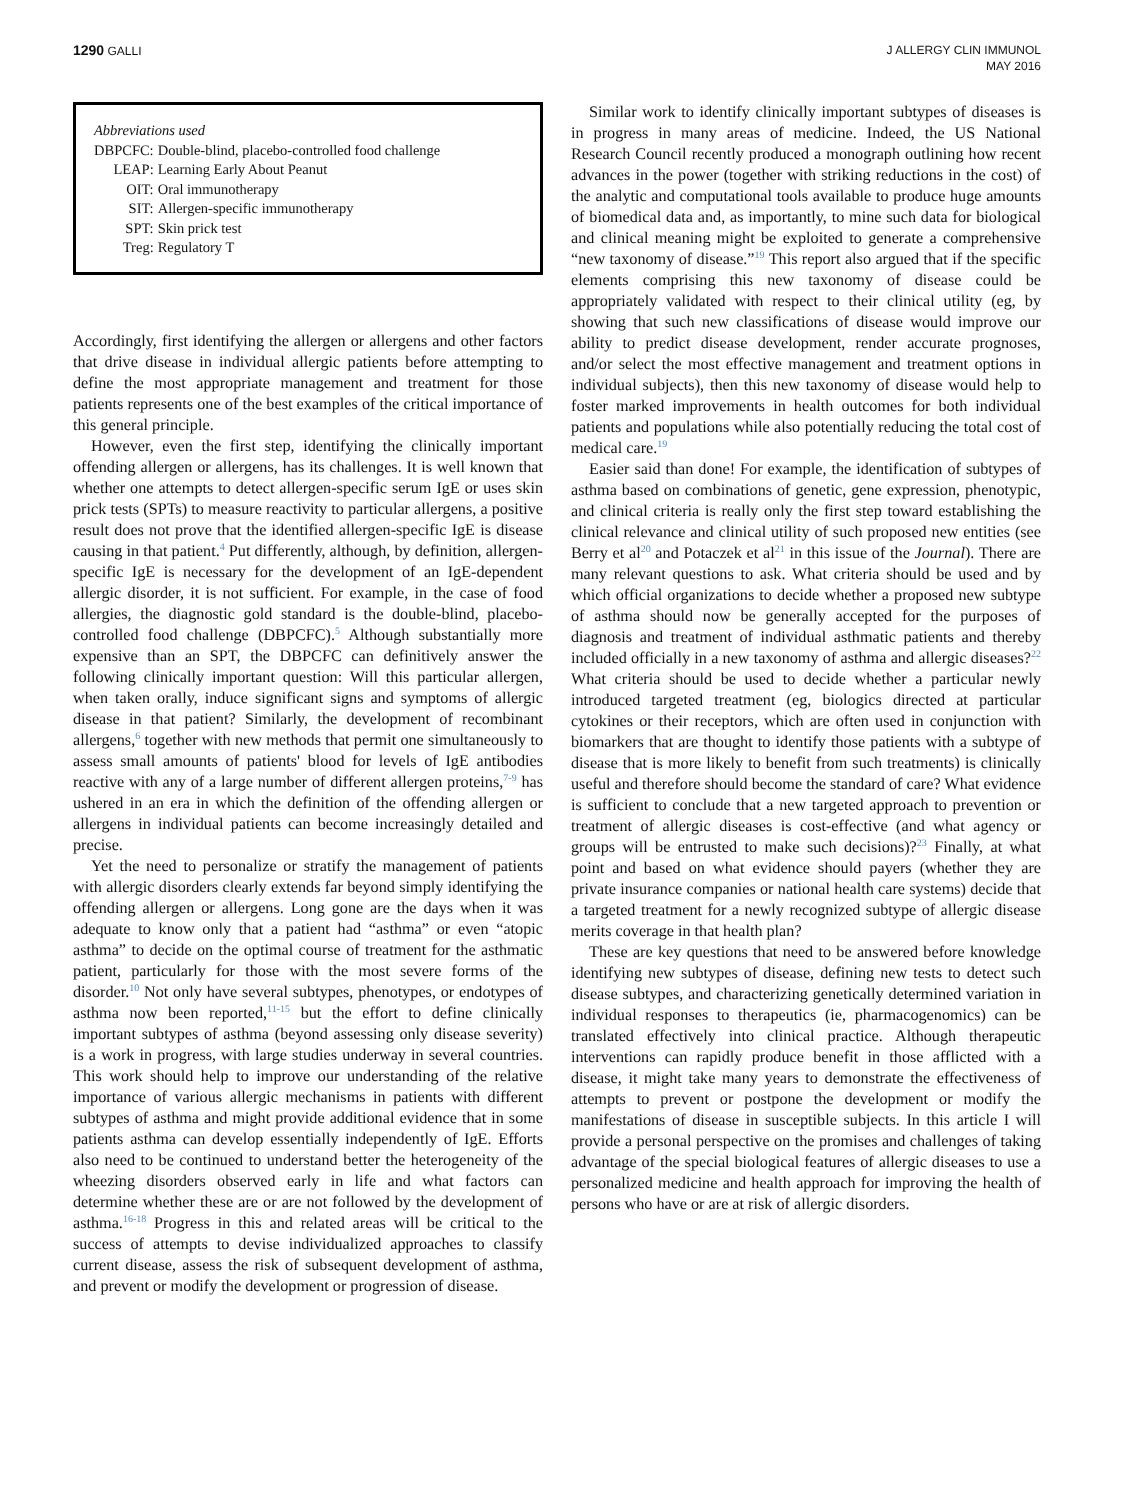1290 GALLI J ALLERGY CLIN IMMUNOL
MAY 2016
Abbreviations used
| DBPCFC: | Double-blind, placebo-controlled food challenge |
| LEAP: | Learning Early About Peanut |
| OIT: | Oral immunotherapy |
| SIT: | Allergen-specific immunotherapy |
| SPT: | Skin prick test |
| Treg: | Regulatory T |
Accordingly, first identifying the allergen or allergens and other factors that drive disease in individual allergic patients before attempting to define the most appropriate management and treatment for those patients represents one of the best examples of the critical importance of this general principle.
However, even the first step, identifying the clinically important offending allergen or allergens, has its challenges. It is well known that whether one attempts to detect allergen-specific serum IgE or uses skin prick tests (SPTs) to measure reactivity to particular allergens, a positive result does not prove that the identified allergen-specific IgE is disease causing in that patient.<sup>4</sup> Put differently, although, by definition, allergen-specific IgE is necessary for the development of an IgE-dependent allergic disorder, it is not sufficient. For example, in the case of food allergies, the diagnostic gold standard is the double-blind, placebo-controlled food challenge (DBPCFC).<sup>5</sup> Although substantially more expensive than an SPT, the DBPCFC can definitively answer the following clinically important question: Will this particular allergen, when taken orally, induce significant signs and symptoms of allergic disease in that patient? Similarly, the development of recombinant allergens,<sup>6</sup> together with new methods that permit one simultaneously to assess small amounts of patients' blood for levels of IgE antibodies reactive with any of a large number of different allergen proteins,<sup>7-9</sup> has ushered in an era in which the definition of the offending allergen or allergens in individual patients can become increasingly detailed and precise.
Yet the need to personalize or stratify the management of patients with allergic disorders clearly extends far beyond simply identifying the offending allergen or allergens. Long gone are the days when it was adequate to know only that a patient had “asthma” or even “atopic asthma” to decide on the optimal course of treatment for the asthmatic patient, particularly for those with the most severe forms of the disorder.<sup>10</sup> Not only have several subtypes, phenotypes, or endotypes of asthma now been reported,<sup>11-15</sup> but the effort to define clinically important subtypes of asthma (beyond assessing only disease severity) is a work in progress, with large studies underway in several countries. This work should help to improve our understanding of the relative importance of various allergic mechanisms in patients with different subtypes of asthma and might provide additional evidence that in some patients asthma can develop essentially independently of IgE. Efforts also need to be continued to understand better the heterogeneity of the wheezing disorders observed early in life and what factors can determine whether these are or are not followed by the development of asthma.<sup>16-18</sup> Progress in this and related areas will be critical to the success of attempts to devise individualized approaches to classify current disease, assess the risk of subsequent development of asthma, and prevent or modify the development or progression of disease.
Similar work to identify clinically important subtypes of diseases is in progress in many areas of medicine. Indeed, the US National Research Council recently produced a monograph outlining how recent advances in the power (together with striking reductions in the cost) of the analytic and computational tools available to produce huge amounts of biomedical data and, as importantly, to mine such data for biological and clinical meaning might be exploited to generate a comprehensive “new taxonomy of disease.”<sup>19</sup> This report also argued that if the specific elements comprising this new taxonomy of disease could be appropriately validated with respect to their clinical utility (eg, by showing that such new classifications of disease would improve our ability to predict disease development, render accurate prognoses, and/or select the most effective management and treatment options in individual subjects), then this new taxonomy of disease would help to foster marked improvements in health outcomes for both individual patients and populations while also potentially reducing the total cost of medical care.<sup>19</sup>
Easier said than done! For example, the identification of subtypes of asthma based on combinations of genetic, gene expression, phenotypic, and clinical criteria is really only the first step toward establishing the clinical relevance and clinical utility of such proposed new entities (see Berry et al<sup>20</sup> and Potaczek et al<sup>21</sup> in this issue of the Journal). There are many relevant questions to ask. What criteria should be used and by which official organizations to decide whether a proposed new subtype of asthma should now be generally accepted for the purposes of diagnosis and treatment of individual asthmatic patients and thereby included officially in a new taxonomy of asthma and allergic diseases?<sup>22</sup> What criteria should be used to decide whether a particular newly introduced targeted treatment (eg, biologics directed at particular cytokines or their receptors, which are often used in conjunction with biomarkers that are thought to identify those patients with a subtype of disease that is more likely to benefit from such treatments) is clinically useful and therefore should become the standard of care? What evidence is sufficient to conclude that a new targeted approach to prevention or treatment of allergic diseases is cost-effective (and what agency or groups will be entrusted to make such decisions)?<sup>23</sup> Finally, at what point and based on what evidence should payers (whether they are private insurance companies or national health care systems) decide that a targeted treatment for a newly recognized subtype of allergic disease merits coverage in that health plan?
These are key questions that need to be answered before knowledge identifying new subtypes of disease, defining new tests to detect such disease subtypes, and characterizing genetically determined variation in individual responses to therapeutics (ie, pharmacogenomics) can be translated effectively into clinical practice. Although therapeutic interventions can rapidly produce benefit in those afflicted with a disease, it might take many years to demonstrate the effectiveness of attempts to prevent or postpone the development or modify the manifestations of disease in susceptible subjects. In this article I will provide a personal perspective on the promises and challenges of taking advantage of the special biological features of allergic diseases to use a personalized medicine and health approach for improving the health of persons who have or are at risk of allergic disorders.